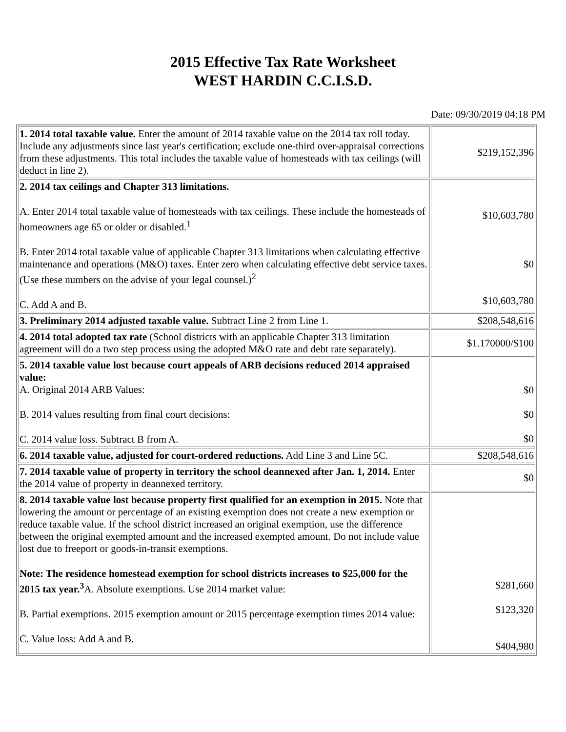2015 Effective Tax Rate Worksheet
WEST HARDIN C.C.I.S.D.
Date: 09/30/2019 04:18 PM
| 1. 2014 total taxable value. Enter the amount of 2014 taxable value on the 2014 tax roll today. Include any adjustments since last year's certification; exclude one-third over-appraisal corrections from these adjustments. This total includes the taxable value of homesteads with tax ceilings (will deduct in line 2). | $219,152,396 |
| 2. 2014 tax ceilings and Chapter 313 limitations. A. Enter 2014 total taxable value of homesteads with tax ceilings. These include the homesteads of homeowners age 65 or older or disabled.<sup>1</sup> B. Enter 2014 total taxable value of applicable Chapter 313 limitations when calculating effective maintenance and operations (M&O) taxes. Enter zero when calculating effective debt service taxes. (Use these numbers on the advise of your legal counsel.)<sup>2</sup> C. Add A and B. | $10,603,780 $0 $10,603,780 |
| 3. Preliminary 2014 adjusted taxable value. Subtract Line 2 from Line 1. | $208,548,616 |
| 4. 2014 total adopted tax rate (School districts with an applicable Chapter 313 limitation agreement will do a two step process using the adopted M&O rate and debt rate separately). | $1.170000/$100 |
| 5. 2014 taxable value lost because court appeals of ARB decisions reduced 2014 appraised value: A. Original 2014 ARB Values: B. 2014 values resulting from final court decisions: C. 2014 value loss. Subtract B from A. | $0 $0 $0 |
| 6. 2014 taxable value, adjusted for court-ordered reductions. Add Line 3 and Line 5C. | $208,548,616 |
| 7. 2014 taxable value of property in territory the school deannexed after Jan. 1, 2014. Enter the 2014 value of property in deannexed territory. | $0 |
| 8. 2014 taxable value lost because property first qualified for an exemption in 2015. Note that lowering the amount or percentage of an existing exemption does not create a new exemption or reduce taxable value. If the school district increased an original exemption, use the difference between the original exempted amount and the increased exempted amount. Do not include value lost due to freeport or goods-in-transit exemptions. Note: The residence homestead exemption for school districts increases to $25,000 for the 2015 tax year.<sup>3</sup> A. Absolute exemptions. Use 2014 market value: B. Partial exemptions. 2015 exemption amount or 2015 percentage exemption times 2014 value: C. Value loss: Add A and B. | $281,660 $123,320 $404,980 |